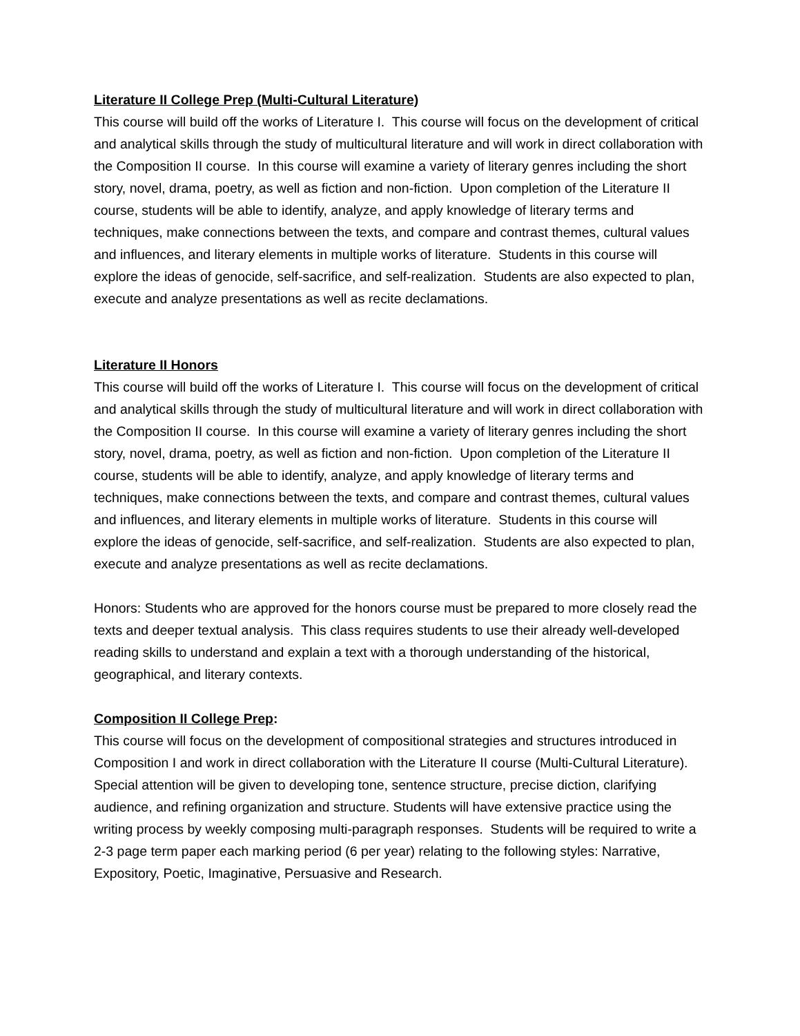Literature II College Prep (Multi-Cultural Literature)
This course will build off the works of Literature I. This course will focus on the development of critical and analytical skills through the study of multicultural literature and will work in direct collaboration with the Composition II course. In this course will examine a variety of literary genres including the short story, novel, drama, poetry, as well as fiction and non-fiction. Upon completion of the Literature II course, students will be able to identify, analyze, and apply knowledge of literary terms and techniques, make connections between the texts, and compare and contrast themes, cultural values and influences, and literary elements in multiple works of literature. Students in this course will explore the ideas of genocide, self-sacrifice, and self-realization. Students are also expected to plan, execute and analyze presentations as well as recite declamations.
Literature II Honors
This course will build off the works of Literature I. This course will focus on the development of critical and analytical skills through the study of multicultural literature and will work in direct collaboration with the Composition II course. In this course will examine a variety of literary genres including the short story, novel, drama, poetry, as well as fiction and non-fiction. Upon completion of the Literature II course, students will be able to identify, analyze, and apply knowledge of literary terms and techniques, make connections between the texts, and compare and contrast themes, cultural values and influences, and literary elements in multiple works of literature. Students in this course will explore the ideas of genocide, self-sacrifice, and self-realization. Students are also expected to plan, execute and analyze presentations as well as recite declamations.
Honors: Students who are approved for the honors course must be prepared to more closely read the texts and deeper textual analysis. This class requires students to use their already well-developed reading skills to understand and explain a text with a thorough understanding of the historical, geographical, and literary contexts.
Composition II College Prep:
This course will focus on the development of compositional strategies and structures introduced in Composition I and work in direct collaboration with the Literature II course (Multi-Cultural Literature). Special attention will be given to developing tone, sentence structure, precise diction, clarifying audience, and refining organization and structure. Students will have extensive practice using the writing process by weekly composing multi-paragraph responses. Students will be required to write a 2-3 page term paper each marking period (6 per year) relating to the following styles: Narrative, Expository, Poetic, Imaginative, Persuasive and Research.